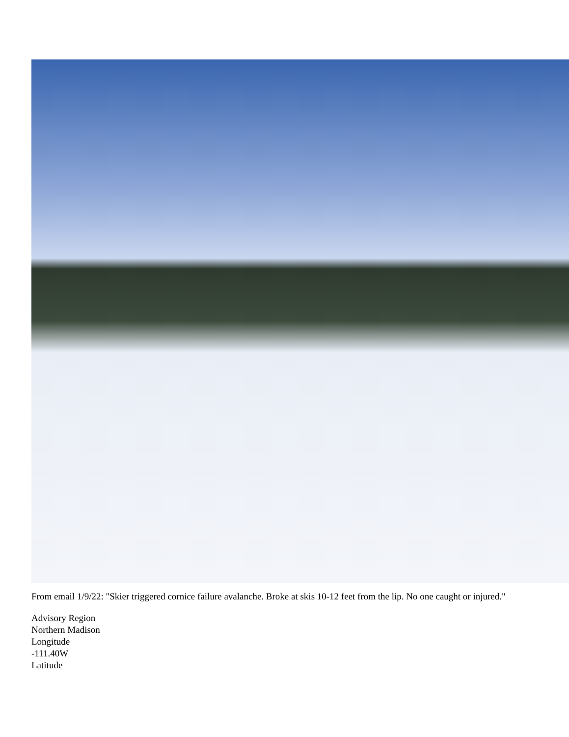From email 1/9/22: "Skier triggered cornice failure avalanche. Broke at skis 10-12 feet from the lip. No one caught or injured."
Advisory Region
Northern Madison
Longitude
-111.40W
Latitude